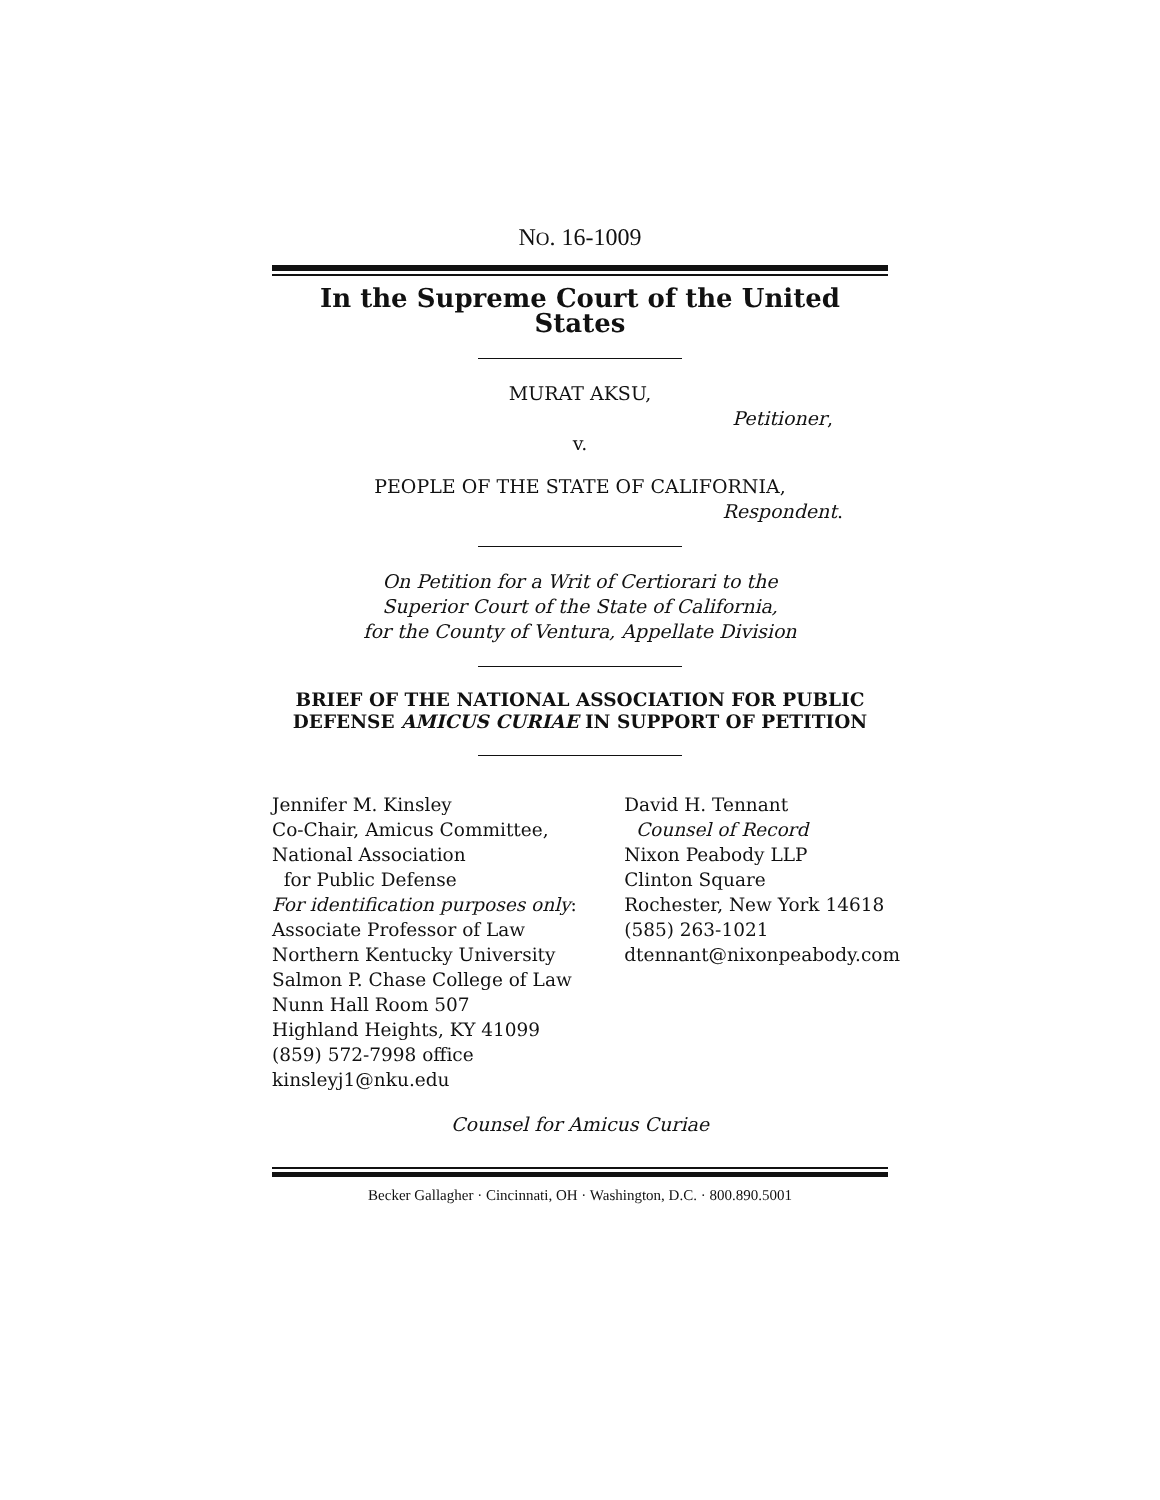NO. 16-1009
In the Supreme Court of the United States
MURAT AKSU,
Petitioner,
v.
PEOPLE OF THE STATE OF CALIFORNIA,
Respondent.
On Petition for a Writ of Certiorari to the
Superior Court of the State of California,
for the County of Ventura, Appellate Division
BRIEF OF THE NATIONAL ASSOCIATION FOR PUBLIC DEFENSE AMICUS CURIAE IN SUPPORT OF PETITION
Jennifer M. Kinsley
Co-Chair, Amicus Committee,
National Association
for Public Defense
For identification purposes only:
Associate Professor of Law
Northern Kentucky University
Salmon P. Chase College of Law
Nunn Hall Room 507
Highland Heights, KY 41099
(859) 572-7998 office
kinsleyj1@nku.edu
David H. Tennant
Counsel of Record
Nixon Peabody LLP
Clinton Square
Rochester, New York 14618
(585) 263-1021
dtennant@nixonpeabody.com
Counsel for Amicus Curiae
Becker Gallagher · Cincinnati, OH · Washington, D.C. · 800.890.5001